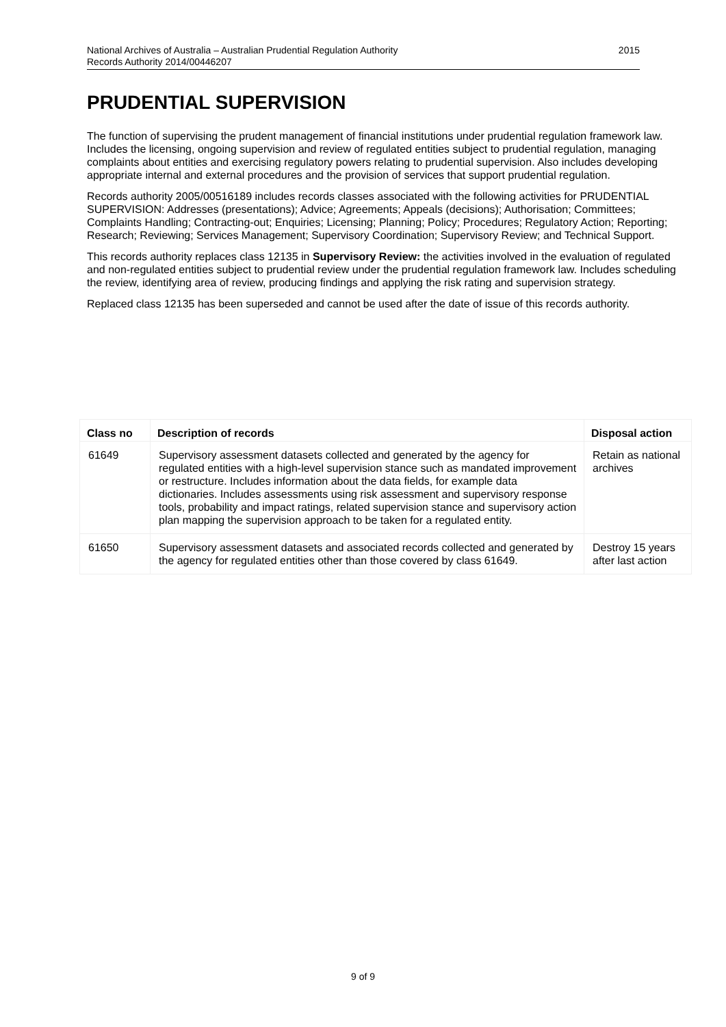2015 National Archives of Australia – Australian Prudential Regulation Authority
Records Authority 2014/00446207
PRUDENTIAL SUPERVISION
The function of supervising the prudent management of financial institutions under prudential regulation framework law. Includes the licensing, ongoing supervision and review of regulated entities subject to prudential regulation, managing complaints about entities and exercising regulatory powers relating to prudential supervision. Also includes developing appropriate internal and external procedures and the provision of services that support prudential regulation.
Records authority 2005/00516189 includes records classes associated with the following activities for PRUDENTIAL SUPERVISION: Addresses (presentations); Advice; Agreements; Appeals (decisions); Authorisation; Committees; Complaints Handling; Contracting-out; Enquiries; Licensing; Planning; Policy; Procedures; Regulatory Action; Reporting; Research; Reviewing; Services Management; Supervisory Coordination; Supervisory Review; and Technical Support.
This records authority replaces class 12135 in Supervisory Review: the activities involved in the evaluation of regulated and non-regulated entities subject to prudential review under the prudential regulation framework law. Includes scheduling the review, identifying area of review, producing findings and applying the risk rating and supervision strategy.
Replaced class 12135 has been superseded and cannot be used after the date of issue of this records authority.
| Class no | Description of records | Disposal action |
| --- | --- | --- |
| 61649 | Supervisory assessment datasets collected and generated by the agency for regulated entities with a high-level supervision stance such as mandated improvement or restructure. Includes information about the data fields, for example data dictionaries. Includes assessments using risk assessment and supervisory response tools, probability and impact ratings, related supervision stance and supervisory action plan mapping the supervision approach to be taken for a regulated entity. | Retain as national archives |
| 61650 | Supervisory assessment datasets and associated records collected and generated by the agency for regulated entities other than those covered by class 61649. | Destroy 15 years after last action |
9 of 9